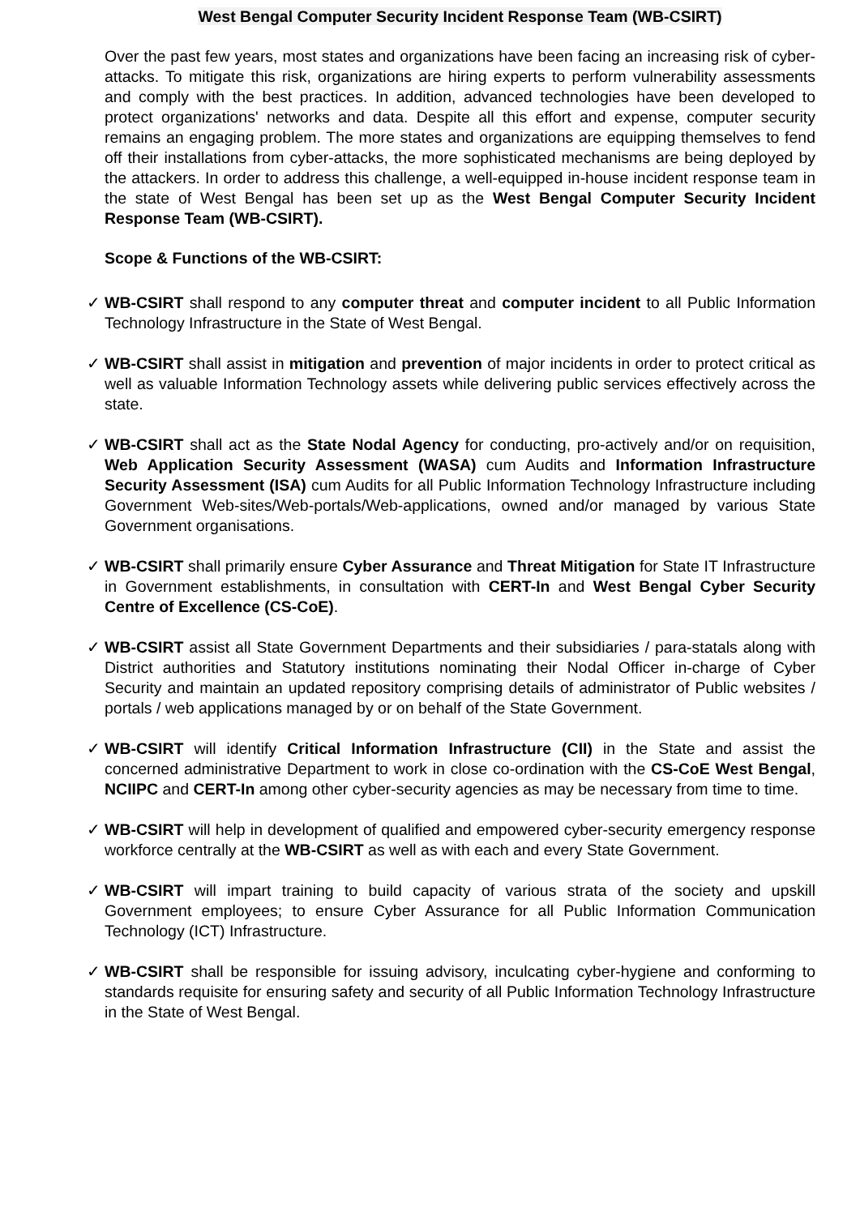West Bengal Computer Security Incident Response Team (WB-CSIRT)
Over the past few years, most states and organizations have been facing an increasing risk of cyber-attacks. To mitigate this risk, organizations are hiring experts to perform vulnerability assessments and comply with the best practices. In addition, advanced technologies have been developed to protect organizations' networks and data. Despite all this effort and expense, computer security remains an engaging problem. The more states and organizations are equipping themselves to fend off their installations from cyber-attacks, the more sophisticated mechanisms are being deployed by the attackers. In order to address this challenge, a well-equipped in-house incident response team in the state of West Bengal has been set up as the West Bengal Computer Security Incident Response Team (WB-CSIRT).
Scope & Functions of the WB-CSIRT:
✓ WB-CSIRT shall respond to any computer threat and computer incident to all Public Information Technology Infrastructure in the State of West Bengal.
✓ WB-CSIRT shall assist in mitigation and prevention of major incidents in order to protect critical as well as valuable Information Technology assets while delivering public services effectively across the state.
✓ WB-CSIRT shall act as the State Nodal Agency for conducting, pro-actively and/or on requisition, Web Application Security Assessment (WASA) cum Audits and Information Infrastructure Security Assessment (ISA) cum Audits for all Public Information Technology Infrastructure including Government Web-sites/Web-portals/Web-applications, owned and/or managed by various State Government organisations.
✓ WB-CSIRT shall primarily ensure Cyber Assurance and Threat Mitigation for State IT Infrastructure in Government establishments, in consultation with CERT-In and West Bengal Cyber Security Centre of Excellence (CS-CoE).
✓ WB-CSIRT assist all State Government Departments and their subsidiaries / para-statals along with District authorities and Statutory institutions nominating their Nodal Officer in-charge of Cyber Security and maintain an updated repository comprising details of administrator of Public websites / portals / web applications managed by or on behalf of the State Government.
✓ WB-CSIRT will identify Critical Information Infrastructure (CII) in the State and assist the concerned administrative Department to work in close co-ordination with the CS-CoE West Bengal, NCIIPC and CERT-In among other cyber-security agencies as may be necessary from time to time.
✓ WB-CSIRT will help in development of qualified and empowered cyber-security emergency response workforce centrally at the WB-CSIRT as well as with each and every State Government.
✓ WB-CSIRT will impart training to build capacity of various strata of the society and upskill Government employees; to ensure Cyber Assurance for all Public Information Communication Technology (ICT) Infrastructure.
✓ WB-CSIRT shall be responsible for issuing advisory, inculcating cyber-hygiene and conforming to standards requisite for ensuring safety and security of all Public Information Technology Infrastructure in the State of West Bengal.